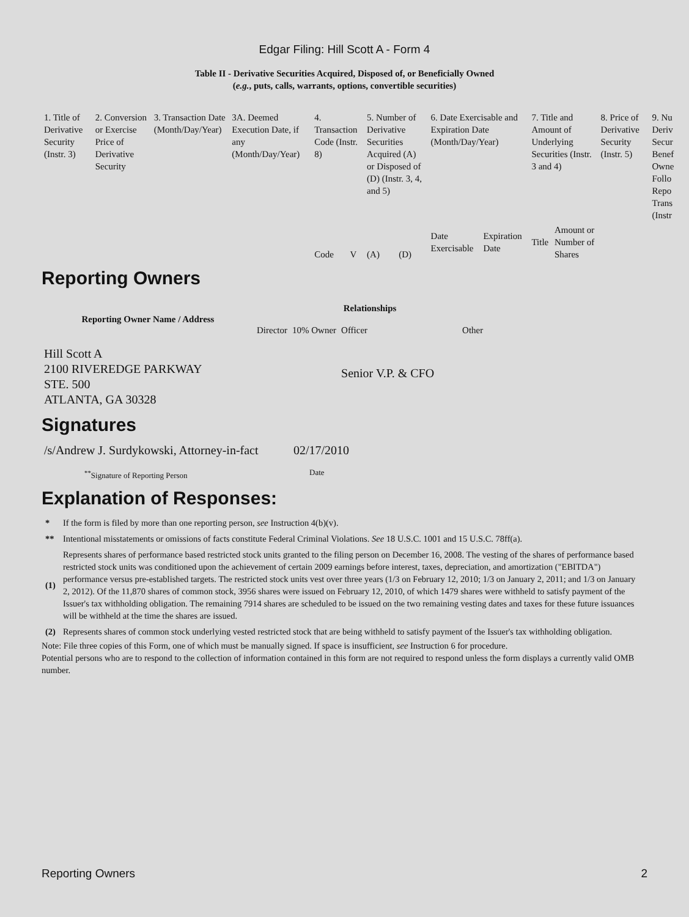Edgar Filing: Hill Scott A - Form 4
Table II - Derivative Securities Acquired, Disposed of, or Beneficially Owned
(e.g., puts, calls, warrants, options, convertible securities)
| 1. Title of Derivative Security (Instr. 3) | 2. Conversion or Exercise Price of Derivative Security | 3. Transaction Date (Month/Day/Year) | 3A. Deemed Execution Date, if any (Month/Day/Year) | 4. Transaction Code (Instr. 8) | | 5. Number of Derivative Securities Acquired (A) or Disposed of (D) (Instr. 3, 4, and 5) | | 6. Date Exercisable and Expiration Date (Month/Day/Year) | | 7. Title and Amount of Underlying Securities (Instr. 3 and 4) | | 8. Price of Derivative Security (Instr. 5) | 9. Nu Deriv Secur Benef Owne Follo Repo Trans (Instr |
| | | | | Code | V | (A) | (D) | Date Exercisable | Expiration Date | Title | Amount or Number of Shares | | |
Reporting Owners
| Reporting Owner Name / Address | Relationships | | | |
| --- | --- | --- | --- | --- |
| | Director | 10% Owner | Officer | Other |
| Hill Scott A 2100 RIVEREDGE PARKWAY STE. 500 ATLANTA, GA 30328 | | | Senior V.P. & CFO | |
Signatures
| /s/Andrew J. Surdykowski, Attorney-in-fact | 02/17/2010 |
| <sup>**</sup> Signature of Reporting Person | Date |
Explanation of Responses:
| * | If the form is filed by more than one reporting person, see Instruction 4(b)(v). |
| ** | Intentional misstatements or omissions of facts constitute Federal Criminal Violations. See 18 U.S.C. 1001 and 15 U.S.C. 78ff(a). |
| (1) | Represents shares of performance based restricted stock units granted to the filing person on December 16, 2008. The vesting of the shares of performance based restricted stock units was conditioned upon the achievement of certain 2009 earnings before interest, taxes, depreciation, and amortization ("EBITDA") performance versus pre-established targets. The restricted stock units vest over three years (1/3 on February 12, 2010; 1/3 on January 2, 2011; and 1/3 on January 2, 2012). Of the 11,870 shares of common stock, 3956 shares were issued on February 12, 2010, of which 1479 shares were withheld to satisfy payment of the Issuer's tax withholding obligation. The remaining 7914 shares are scheduled to be issued on the two remaining vesting dates and taxes for these future issuances will be withheld at the time the shares are issued. |
| (2) | Represents shares of common stock underlying vested restricted stock that are being withheld to satisfy payment of the Issuer's tax withholding obligation. |
Note: File three copies of this Form, one of which must be manually signed. If space is insufficient, see Instruction 6 for procedure.
Potential persons who are to respond to the collection of information contained in this form are not required to respond unless the form displays a currently valid OMB number.
Reporting Owners 2